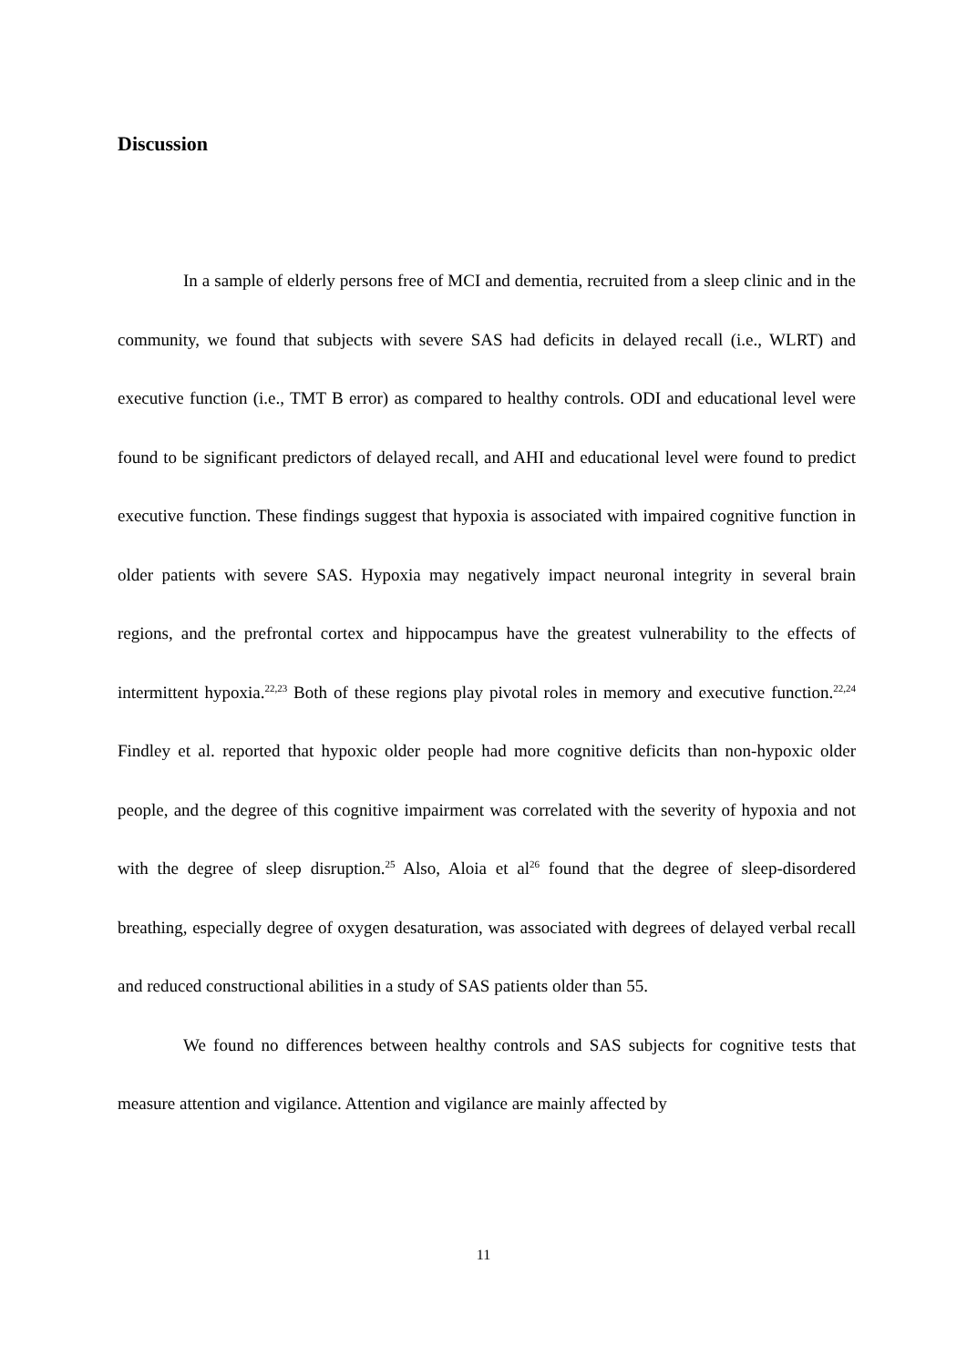Discussion
In a sample of elderly persons free of MCI and dementia, recruited from a sleep clinic and in the community, we found that subjects with severe SAS had deficits in delayed recall (i.e., WLRT) and executive function (i.e., TMT B error) as compared to healthy controls. ODI and educational level were found to be significant predictors of delayed recall, and AHI and educational level were found to predict executive function. These findings suggest that hypoxia is associated with impaired cognitive function in older patients with severe SAS. Hypoxia may negatively impact neuronal integrity in several brain regions, and the prefrontal cortex and hippocampus have the greatest vulnerability to the effects of intermittent hypoxia.<sup>22,23</sup> Both of these regions play pivotal roles in memory and executive function.<sup>22,24</sup> Findley et al. reported that hypoxic older people had more cognitive deficits than non-hypoxic older people, and the degree of this cognitive impairment was correlated with the severity of hypoxia and not with the degree of sleep disruption.<sup>25</sup> Also, Aloia et al<sup>26</sup> found that the degree of sleep-disordered breathing, especially degree of oxygen desaturation, was associated with degrees of delayed verbal recall and reduced constructional abilities in a study of SAS patients older than 55.
We found no differences between healthy controls and SAS subjects for cognitive tests that measure attention and vigilance. Attention and vigilance are mainly affected by
11